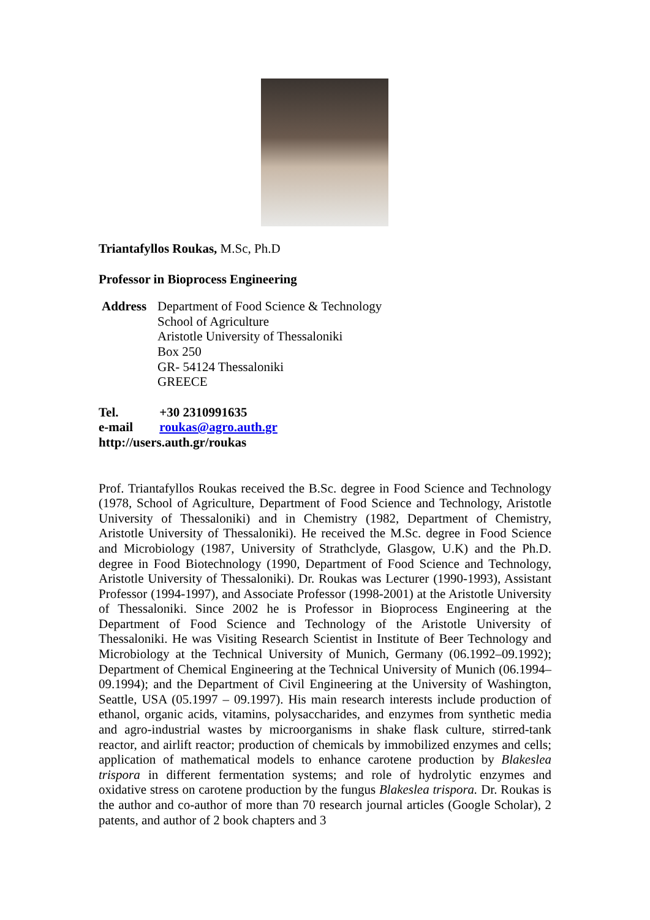Triantafyllos Roukas, M.Sc, Ph.D
Professor in Bioprocess Engineering
Address Department of Food Science & Technology
School of Agriculture
Aristotle University of Thessaloniki
Box 250
GR- 54124 Thessaloniki
GREECE
Tel. +30 2310991635
e-mail roukas@agro.auth.gr
http://users.auth.gr/roukas
Prof. Triantafyllos Roukas received the B.Sc. degree in Food Science and Technology (1978, School of Agriculture, Department of Food Science and Technology, Aristotle University of Thessaloniki) and in Chemistry (1982, Department of Chemistry, Aristotle University of Thessaloniki). He received the M.Sc. degree in Food Science and Microbiology (1987, University of Strathclyde, Glasgow, U.K) and the Ph.D. degree in Food Biotechnology (1990, Department of Food Science and Technology, Aristotle University of Thessaloniki). Dr. Roukas was Lecturer (1990-1993), Assistant Professor (1994-1997), and Associate Professor (1998-2001) at the Aristotle University of Thessaloniki. Since 2002 he is Professor in Bioprocess Engineering at the Department of Food Science and Technology of the Aristotle University of Thessaloniki. He was Visiting Research Scientist in Institute of Beer Technology and Microbiology at the Technical University of Munich, Germany (06.1992–09.1992); Department of Chemical Engineering at the Technical University of Munich (06.1994–09.1994); and the Department of Civil Engineering at the University of Washington, Seattle, USA (05.1997 – 09.1997). His main research interests include production of ethanol, organic acids, vitamins, polysaccharides, and enzymes from synthetic media and agro-industrial wastes by microorganisms in shake flask culture, stirred-tank reactor, and airlift reactor; production of chemicals by immobilized enzymes and cells; application of mathematical models to enhance carotene production by Blakeslea trispora in different fermentation systems; and role of hydrolytic enzymes and oxidative stress on carotene production by the fungus Blakeslea trispora. Dr. Roukas is the author and co-author of more than 70 research journal articles (Google Scholar), 2 patents, and author of 2 book chapters and 3